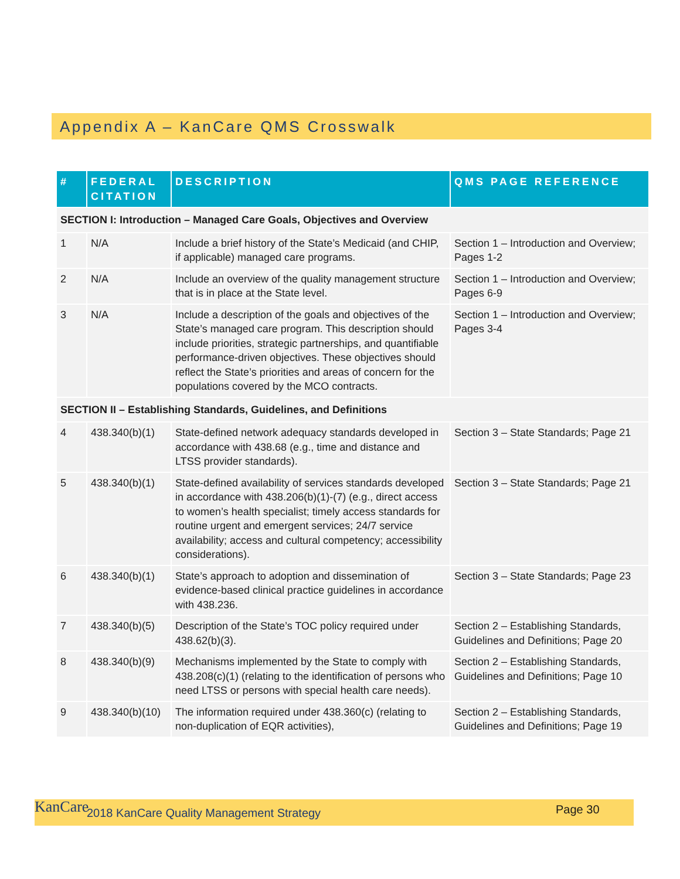Appendix A – KanCare QMS Crosswalk
| # | FEDERAL CITATION | DESCRIPTION | QMS PAGE REFERENCE |
| --- | --- | --- | --- |
| SECTION I: Introduction – Managed Care Goals, Objectives and Overview | | | |
| 1 | N/A | Include a brief history of the State’s Medicaid (and CHIP, if applicable) managed care programs. | Section 1 – Introduction and Overview; Pages 1-2 |
| 2 | N/A | Include an overview of the quality management structure that is in place at the State level. | Section 1 – Introduction and Overview; Pages 6-9 |
| 3 | N/A | Include a description of the goals and objectives of the State’s managed care program. This description should include priorities, strategic partnerships, and quantifiable performance-driven objectives. These objectives should reflect the State’s priorities and areas of concern for the populations covered by the MCO contracts. | Section 1 – Introduction and Overview; Pages 3-4 |
| SECTION II – Establishing Standards, Guidelines, and Definitions | | | |
| 4 | 438.340(b)(1) | State-defined network adequacy standards developed in accordance with 438.68 (e.g., time and distance and LTSS provider standards). | Section 3 – State Standards; Page 21 |
| 5 | 438.340(b)(1) | State-defined availability of services standards developed in accordance with 438.206(b)(1)-(7) (e.g., direct access to women’s health specialist; timely access standards for routine urgent and emergent services; 24/7 service availability; access and cultural competency; accessibility considerations). | Section 3 – State Standards; Page 21 |
| 6 | 438.340(b)(1) | State’s approach to adoption and dissemination of evidence-based clinical practice guidelines in accordance with 438.236. | Section 3 – State Standards; Page 23 |
| 7 | 438.340(b)(5) | Description of the State’s TOC policy required under 438.62(b)(3). | Section 2 – Establishing Standards, Guidelines and Definitions; Page 20 |
| 8 | 438.340(b)(9) | Mechanisms implemented by the State to comply with 438.208(c)(1) (relating to the identification of persons who need LTSS or persons with special health care needs). | Section 2 – Establishing Standards, Guidelines and Definitions; Page 10 |
| 9 | 438.340(b)(10) | The information required under 438.360(c) (relating to non-duplication of EQR activities), | Section 2 – Establishing Standards, Guidelines and Definitions; Page 19 |
KanCare 2018 KanCare Quality Management Strategy Page 30